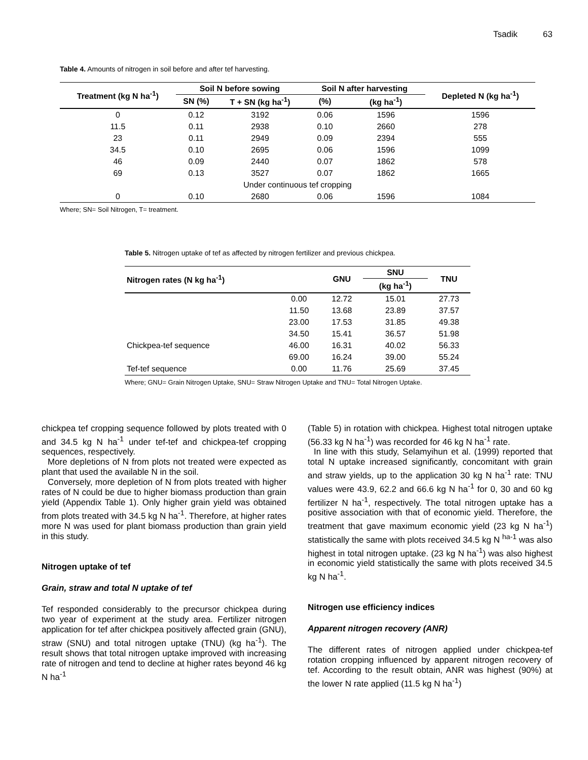Tsadik 63
Table 4. Amounts of nitrogen in soil before and after tef harvesting.
| Treatment (kg N ha<sup>-1</sup>) | Soil N before sowing | | Soil N after harvesting | | Depleted N (kg ha<sup>-1</sup>) |
| --- | --- | --- | --- | --- | --- |
| | SN (%) | T + SN (kg ha<sup>-1</sup>) | (%) | (kg ha<sup>-1</sup>) | |
| 0 | 0.12 | 3192 | 0.06 | 1596 | 1596 |
| 11.5 | 0.11 | 2938 | 0.10 | 2660 | 278 |
| 23 | 0.11 | 2949 | 0.09 | 2394 | 555 |
| 34.5 | 0.10 | 2695 | 0.06 | 1596 | 1099 |
| 46 | 0.09 | 2440 | 0.07 | 1862 | 578 |
| 69 | 0.13 | 3527 | 0.07 | 1862 | 1665 |
| Under continuous tef cropping | | | | | |
| 0 | 0.10 | 2680 | 0.06 | 1596 | 1084 |
Where; SN= Soil Nitrogen, T= treatment.
Table 5. Nitrogen uptake of tef as affected by nitrogen fertilizer and previous chickpea.
| Nitrogen rates (N kg ha<sup>-1</sup>) | | GNU | SNU | TNU |
| --- | --- | --- | --- | --- |
| | | | (kg ha<sup>-1</sup>) | |
| | 0.00 | 12.72 | 15.01 | 27.73 |
| | 11.50 | 13.68 | 23.89 | 37.57 |
| | 23.00 | 17.53 | 31.85 | 49.38 |
| | 34.50 | 15.41 | 36.57 | 51.98 |
| Chickpea-tef sequence | 46.00 | 16.31 | 40.02 | 56.33 |
| | 69.00 | 16.24 | 39.00 | 55.24 |
| Tef-tef sequence | 0.00 | 11.76 | 25.69 | 37.45 |
Where; GNU= Grain Nitrogen Uptake, SNU= Straw Nitrogen Uptake and TNU= Total Nitrogen Uptake.
chickpea tef cropping sequence followed by plots treated with 0 and 34.5 kg N ha<sup>-1</sup> under tef-tef and chickpea-tef cropping sequences, respectively.
More depletions of N from plots not treated were expected as plant that used the available N in the soil.
Conversely, more depletion of N from plots treated with higher rates of N could be due to higher biomass production than grain yield (Appendix Table 1). Only higher grain yield was obtained from plots treated with 34.5 kg N ha<sup>-1</sup>. Therefore, at higher rates more N was used for plant biomass production than grain yield in this study.
Nitrogen uptake of tef
Grain, straw and total N uptake of tef
Tef responded considerably to the precursor chickpea during two year of experiment at the study area. Fertilizer nitrogen application for tef after chickpea positively affected grain (GNU), straw (SNU) and total nitrogen uptake (TNU) (kg ha<sup>-1</sup>). The result shows that total nitrogen uptake improved with increasing rate of nitrogen and tend to decline at higher rates beyond 46 kg N ha<sup>-1</sup>
(Table 5) in rotation with chickpea. Highest total nitrogen uptake (56.33 kg N ha<sup>-1</sup>) was recorded for 46 kg N ha<sup>-1</sup> rate.
In line with this study, Selamyihun et al. (1999) reported that total N uptake increased significantly, concomitant with grain and straw yields, up to the application 30 kg N ha<sup>-1</sup> rate: TNU values were 43.9, 62.2 and 66.6 kg N ha<sup>-1</sup> for 0, 30 and 60 kg fertilizer N ha<sup>-1</sup>, respectively. The total nitrogen uptake has a positive association with that of economic yield. Therefore, the treatment that gave maximum economic yield (23 kg N ha<sup>-1</sup>) statistically the same with plots received 34.5 kg N <sup>ha-1</sup> was also highest in total nitrogen uptake. (23 kg N ha<sup>-1</sup>) was also highest in economic yield statistically the same with plots received 34.5 kg N ha<sup>-1</sup>.
Nitrogen use efficiency indices
Apparent nitrogen recovery (ANR)
The different rates of nitrogen applied under chickpea-tef rotation cropping influenced by apparent nitrogen recovery of tef. According to the result obtain, ANR was highest (90%) at the lower N rate applied (11.5 kg N ha<sup>-1</sup>)